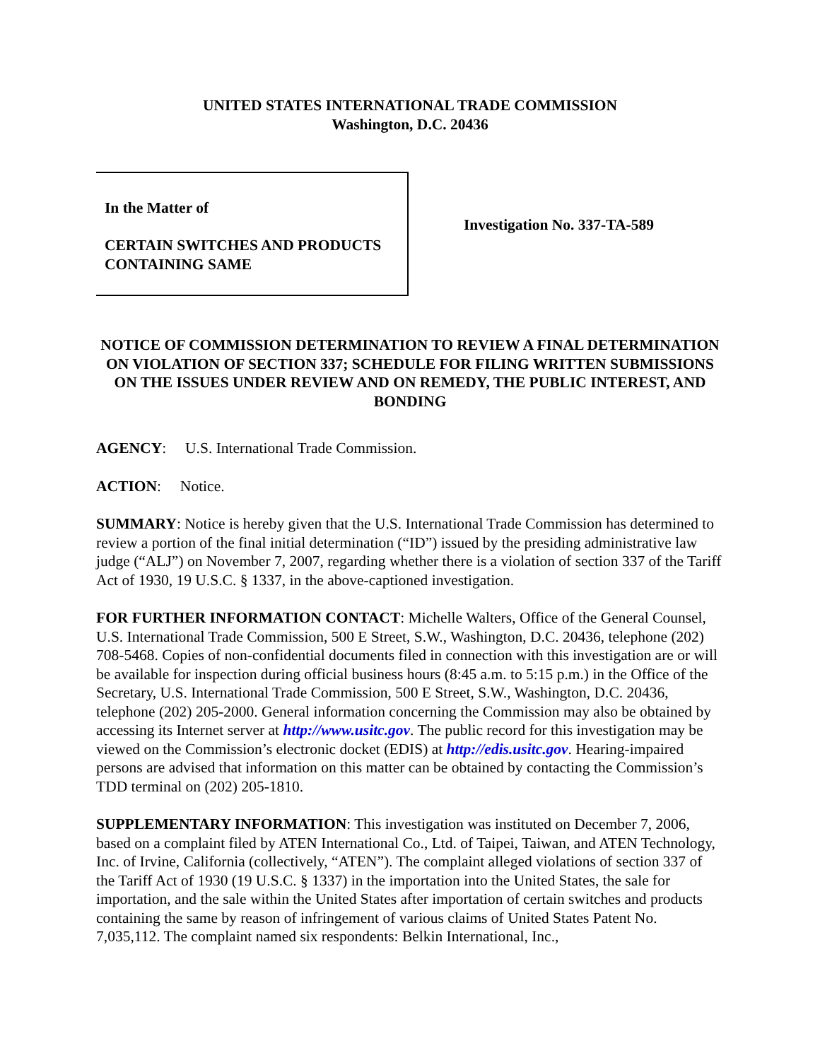UNITED STATES INTERNATIONAL TRADE COMMISSION
Washington, D.C. 20436
In the Matter of
CERTAIN SWITCHES AND PRODUCTS CONTAINING SAME
Investigation No. 337-TA-589
NOTICE OF COMMISSION DETERMINATION TO REVIEW A FINAL DETERMINATION ON VIOLATION OF SECTION 337; SCHEDULE FOR FILING WRITTEN SUBMISSIONS ON THE ISSUES UNDER REVIEW AND ON REMEDY, THE PUBLIC INTEREST, AND BONDING
AGENCY: U.S. International Trade Commission.
ACTION: Notice.
SUMMARY: Notice is hereby given that the U.S. International Trade Commission has determined to review a portion of the final initial determination (“ID”) issued by the presiding administrative law judge (“ALJ”) on November 7, 2007, regarding whether there is a violation of section 337 of the Tariff Act of 1930, 19 U.S.C. § 1337, in the above-captioned investigation.
FOR FURTHER INFORMATION CONTACT: Michelle Walters, Office of the General Counsel, U.S. International Trade Commission, 500 E Street, S.W., Washington, D.C. 20436, telephone (202) 708-5468. Copies of non-confidential documents filed in connection with this investigation are or will be available for inspection during official business hours (8:45 a.m. to 5:15 p.m.) in the Office of the Secretary, U.S. International Trade Commission, 500 E Street, S.W., Washington, D.C. 20436, telephone (202) 205-2000. General information concerning the Commission may also be obtained by accessing its Internet server at http://www.usitc.gov. The public record for this investigation may be viewed on the Commission’s electronic docket (EDIS) at http://edis.usitc.gov. Hearing-impaired persons are advised that information on this matter can be obtained by contacting the Commission’s TDD terminal on (202) 205-1810.
SUPPLEMENTARY INFORMATION: This investigation was instituted on December 7, 2006, based on a complaint filed by ATEN International Co., Ltd. of Taipei, Taiwan, and ATEN Technology, Inc. of Irvine, California (collectively, “ATEN”). The complaint alleged violations of section 337 of the Tariff Act of 1930 (19 U.S.C. § 1337) in the importation into the United States, the sale for importation, and the sale within the United States after importation of certain switches and products containing the same by reason of infringement of various claims of United States Patent No. 7,035,112. The complaint named six respondents: Belkin International, Inc.,